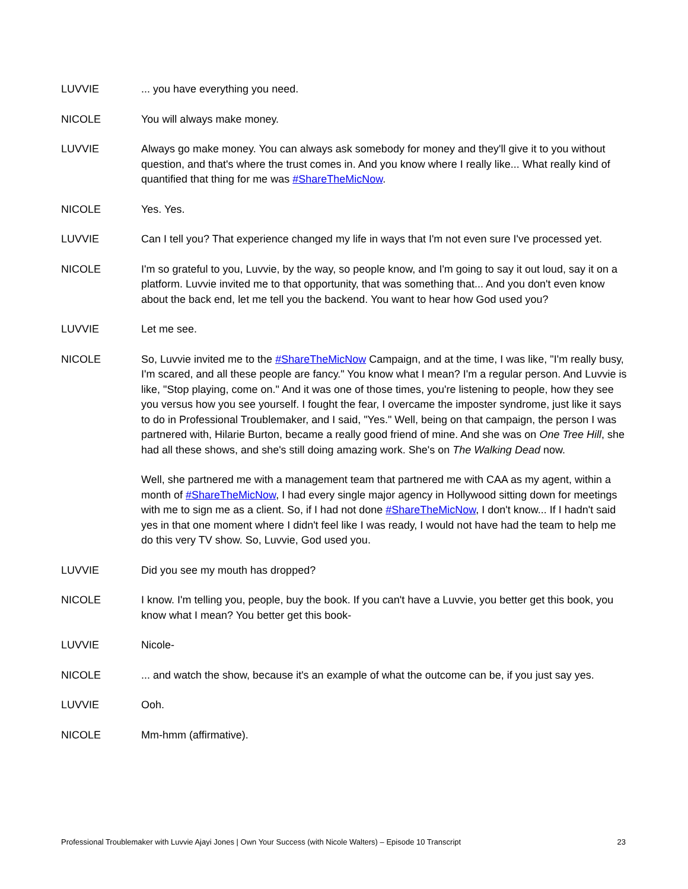LUVVIE ... you have everything you need.
NICOLE You will always make money.
LUVVIE Always go make money. You can always ask somebody for money and they'll give it to you without question, and that's where the trust comes in. And you know where I really like... What really kind of quantified that thing for me was #ShareTheMicNow.
NICOLE Yes. Yes.
LUVVIE Can I tell you? That experience changed my life in ways that I'm not even sure I've processed yet.
NICOLE I'm so grateful to you, Luvvie, by the way, so people know, and I'm going to say it out loud, say it on a platform. Luvvie invited me to that opportunity, that was something that... And you don't even know about the back end, let me tell you the backend. You want to hear how God used you?
LUVVIE Let me see.
NICOLE So, Luvvie invited me to the #ShareTheMicNow Campaign, and at the time, I was like, "I'm really busy, I'm scared, and all these people are fancy." You know what I mean? I'm a regular person. And Luvvie is like, "Stop playing, come on." And it was one of those times, you're listening to people, how they see you versus how you see yourself. I fought the fear, I overcame the imposter syndrome, just like it says to do in Professional Troublemaker, and I said, "Yes." Well, being on that campaign, the person I was partnered with, Hilarie Burton, became a really good friend of mine. And she was on One Tree Hill, she had all these shows, and she's still doing amazing work. She's on The Walking Dead now.
Well, she partnered me with a management team that partnered me with CAA as my agent, within a month of #ShareTheMicNow, I had every single major agency in Hollywood sitting down for meetings with me to sign me as a client. So, if I had not done #ShareTheMicNow, I don't know... If I hadn't said yes in that one moment where I didn't feel like I was ready, I would not have had the team to help me do this very TV show. So, Luvvie, God used you.
LUVVIE Did you see my mouth has dropped?
NICOLE I know. I'm telling you, people, buy the book. If you can't have a Luvvie, you better get this book, you know what I mean? You better get this book-
LUVVIE Nicole-
NICOLE ... and watch the show, because it's an example of what the outcome can be, if you just say yes.
LUVVIE Ooh.
NICOLE Mm-hmm (affirmative).
Professional Troublemaker with Luvvie Ajayi Jones | Own Your Success (with Nicole Walters) – Episode 10 Transcript 23